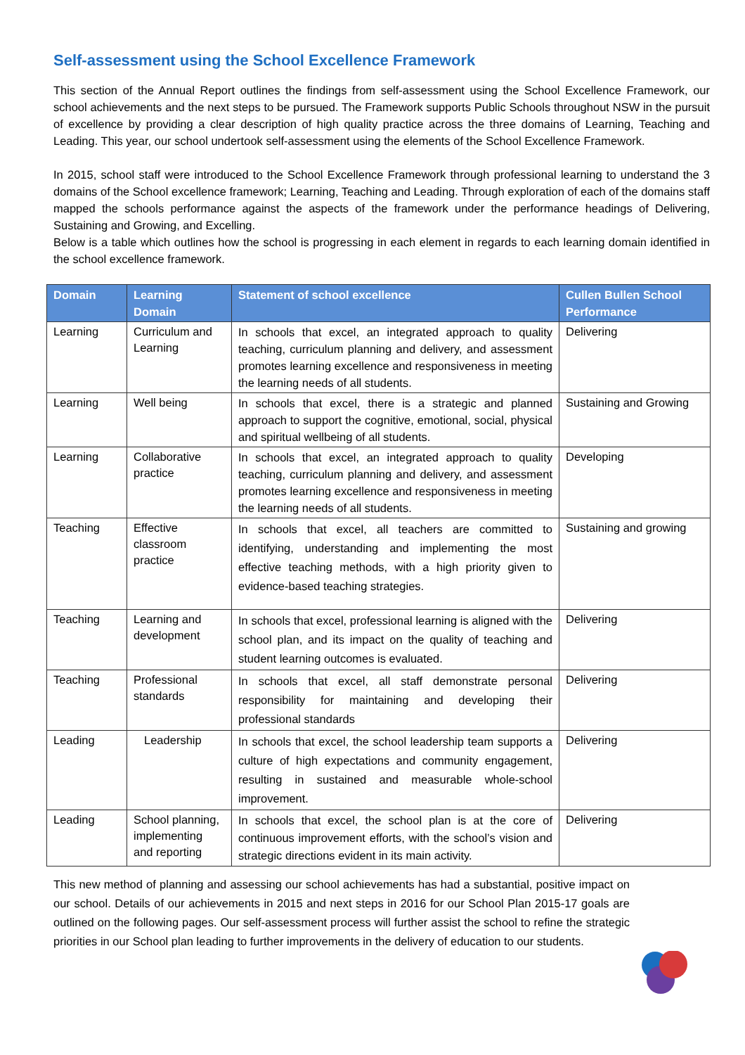Self-assessment using the School Excellence Framework
This section of the Annual Report outlines the findings from self-assessment using the School Excellence Framework, our school achievements and the next steps to be pursued. The Framework supports Public Schools throughout NSW in the pursuit of excellence by providing a clear description of high quality practice across the three domains of Learning, Teaching and Leading. This year, our school undertook self-assessment using the elements of the School Excellence Framework.
In 2015, school staff were introduced to the School Excellence Framework through professional learning to understand the 3 domains of the School excellence framework; Learning, Teaching and Leading. Through exploration of each of the domains staff mapped the schools performance against the aspects of the framework under the performance headings of Delivering, Sustaining and Growing, and Excelling.
Below is a table which outlines how the school is progressing in each element in regards to each learning domain identified in the school excellence framework.
| Domain | Learning Domain | Statement of school excellence | Cullen Bullen School Performance |
| --- | --- | --- | --- |
| Learning | Curriculum and Learning | In schools that excel, an integrated approach to quality teaching, curriculum planning and delivery, and assessment promotes learning excellence and responsiveness in meeting the learning needs of all students. | Delivering |
| Learning | Well being | In schools that excel, there is a strategic and planned approach to support the cognitive, emotional, social, physical and spiritual wellbeing of all students. | Sustaining and Growing |
| Learning | Collaborative practice | In schools that excel, an integrated approach to quality teaching, curriculum planning and delivery, and assessment promotes learning excellence and responsiveness in meeting the learning needs of all students. | Developing |
| Teaching | Effective classroom practice | In schools that excel, all teachers are committed to identifying, understanding and implementing the most effective teaching methods, with a high priority given to evidence-based teaching strategies. | Sustaining and growing |
| Teaching | Learning and development | In schools that excel, professional learning is aligned with the school plan, and its impact on the quality of teaching and student learning outcomes is evaluated. | Delivering |
| Teaching | Professional standards | In schools that excel, all staff demonstrate personal responsibility for maintaining and developing their professional standards | Delivering |
| Leading | Leadership | In schools that excel, the school leadership team supports a culture of high expectations and community engagement, resulting in sustained and measurable whole-school improvement. | Delivering |
| Leading | School planning, implementing and reporting | In schools that excel, the school plan is at the core of continuous improvement efforts, with the school’s vision and strategic directions evident in its main activity. | Delivering |
This new method of planning and assessing our school achievements has had a substantial, positive impact on our school. Details of our achievements in 2015 and next steps in 2016 for our School Plan 2015-17 goals are outlined on the following pages. Our self-assessment process will further assist the school to refine the strategic priorities in our School plan leading to further improvements in the delivery of education to our students.